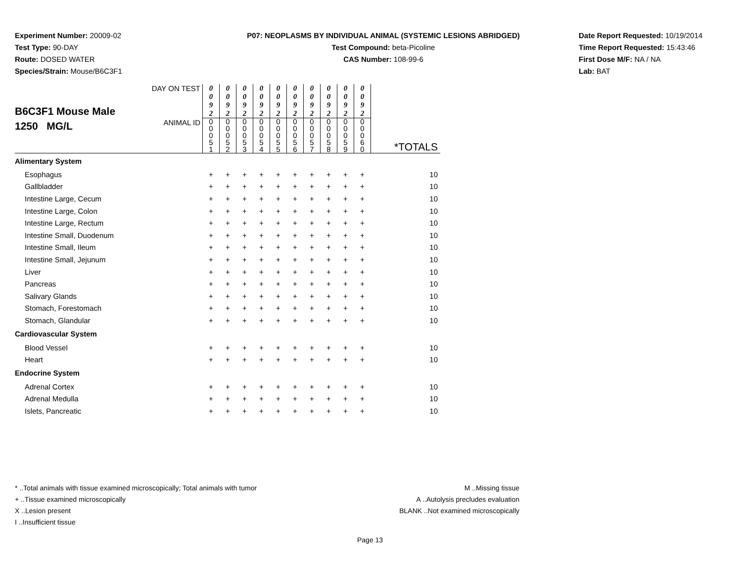Experiment Number: 20009-02
Test Type: 90-DAY
Route: DOSED WATER
Species/Strain: Mouse/B6C3F1
P07: NEOPLASMS BY INDIVIDUAL ANIMAL (SYSTEMIC LESIONS ABRIDGED)
Test Compound: beta-Picoline
CAS Number: 108-99-6
Date Report Requested: 10/19/2014
Time Report Requested: 15:43:46
First Dose M/F: NA / NA
Lab: BAT
| B6C3F1 Mouse Male 1250 MG/L | DAY ON TEST | 0 0 9 2 | 0 0 9 2 | 0 0 9 2 | 0 0 9 2 | 0 0 9 2 | 0 0 9 2 | 0 0 9 2 | 0 0 9 2 | 0 0 9 2 | 0 0 9 2 | |
| | ANIMAL ID | 0 0 0 5 1 | 0 0 0 5 2 | 0 0 0 5 3 | 0 0 0 5 4 | 0 0 0 5 5 | 0 0 0 5 6 | 0 0 0 5 7 | 0 0 0 5 8 | 0 0 0 5 9 | 0 0 0 6 0 | *TOTALS |
| Alimentary System | | | | | | | | | | | | |
| Esophagus | | + | + | + | + | + | + | + | + | + | + | 10 |
| Gallbladder | | + | + | + | + | + | + | + | + | + | + | 10 |
| Intestine Large, Cecum | | + | + | + | + | + | + | + | + | + | + | 10 |
| Intestine Large, Colon | | + | + | + | + | + | + | + | + | + | + | 10 |
| Intestine Large, Rectum | | + | + | + | + | + | + | + | + | + | + | 10 |
| Intestine Small, Duodenum | | + | + | + | + | + | + | + | + | + | + | 10 |
| Intestine Small, Ileum | | + | + | + | + | + | + | + | + | + | + | 10 |
| Intestine Small, Jejunum | | + | + | + | + | + | + | + | + | + | + | 10 |
| Liver | | + | + | + | + | + | + | + | + | + | + | 10 |
| Pancreas | | + | + | + | + | + | + | + | + | + | + | 10 |
| Salivary Glands | | + | + | + | + | + | + | + | + | + | + | 10 |
| Stomach, Forestomach | | + | + | + | + | + | + | + | + | + | + | 10 |
| Stomach, Glandular | | + | + | + | + | + | + | + | + | + | + | 10 |
| Cardiovascular System | | | | | | | | | | | | |
| Blood Vessel | | + | + | + | + | + | + | + | + | + | + | 10 |
| Heart | | + | + | + | + | + | + | + | + | + | + | 10 |
| Endocrine System | | | | | | | | | | | | |
| Adrenal Cortex | | + | + | + | + | + | + | + | + | + | + | 10 |
| Adrenal Medulla | | + | + | + | + | + | + | + | + | + | + | 10 |
| Islets, Pancreatic | | + | + | + | + | + | + | + | + | + | + | 10 |
* ..Total animals with tissue examined microscopically; Total animals with tumor
+ ..Tissue examined microscopically
X ..Lesion present
I ..Insufficient tissue
M ..Missing tissue
A ..Autolysis precludes evaluation
BLANK ..Not examined microscopically
Page 13